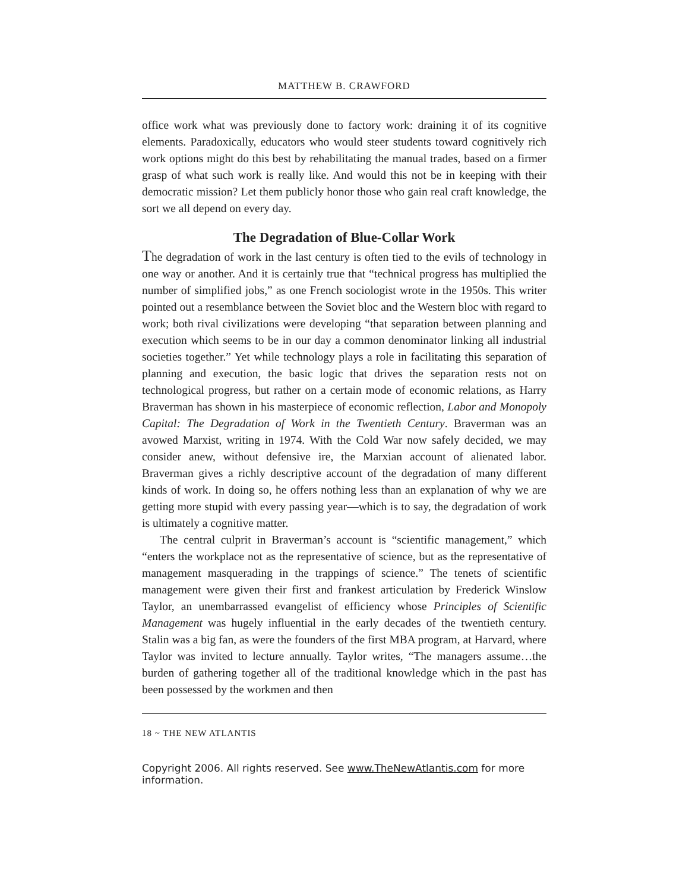MATTHEW B. CRAWFORD
office work what was previously done to factory work: draining it of its cognitive elements. Paradoxically, educators who would steer students toward cognitively rich work options might do this best by rehabilitating the manual trades, based on a firmer grasp of what such work is really like. And would this not be in keeping with their democratic mission? Let them publicly honor those who gain real craft knowledge, the sort we all depend on every day.
The Degradation of Blue-Collar Work
The degradation of work in the last century is often tied to the evils of technology in one way or another. And it is certainly true that “technical progress has multiplied the number of simplified jobs,” as one French sociologist wrote in the 1950s. This writer pointed out a resemblance between the Soviet bloc and the Western bloc with regard to work; both rival civilizations were developing “that separation between planning and execution which seems to be in our day a common denominator linking all industrial societies together.” Yet while technology plays a role in facilitating this separation of planning and execution, the basic logic that drives the separation rests not on technological progress, but rather on a certain mode of economic relations, as Harry Braverman has shown in his masterpiece of economic reflection, Labor and Monopoly Capital: The Degradation of Work in the Twentieth Century. Braverman was an avowed Marxist, writing in 1974. With the Cold War now safely decided, we may consider anew, without defensive ire, the Marxian account of alienated labor. Braverman gives a richly descriptive account of the degradation of many different kinds of work. In doing so, he offers nothing less than an explanation of why we are getting more stupid with every passing year—which is to say, the degradation of work is ultimately a cognitive matter.
The central culprit in Braverman’s account is “scientific management,” which “enters the workplace not as the representative of science, but as the representative of management masquerading in the trappings of science.” The tenets of scientific management were given their first and frankest articulation by Frederick Winslow Taylor, an unembarrassed evangelist of efficiency whose Principles of Scientific Management was hugely influential in the early decades of the twentieth century. Stalin was a big fan, as were the founders of the first MBA program, at Harvard, where Taylor was invited to lecture annually. Taylor writes, “The managers assume…the burden of gathering together all of the traditional knowledge which in the past has been possessed by the workmen and then
18 ~ THE NEW ATLANTIS
Copyright 2006. All rights reserved. See www.TheNewAtlantis.com for more information.